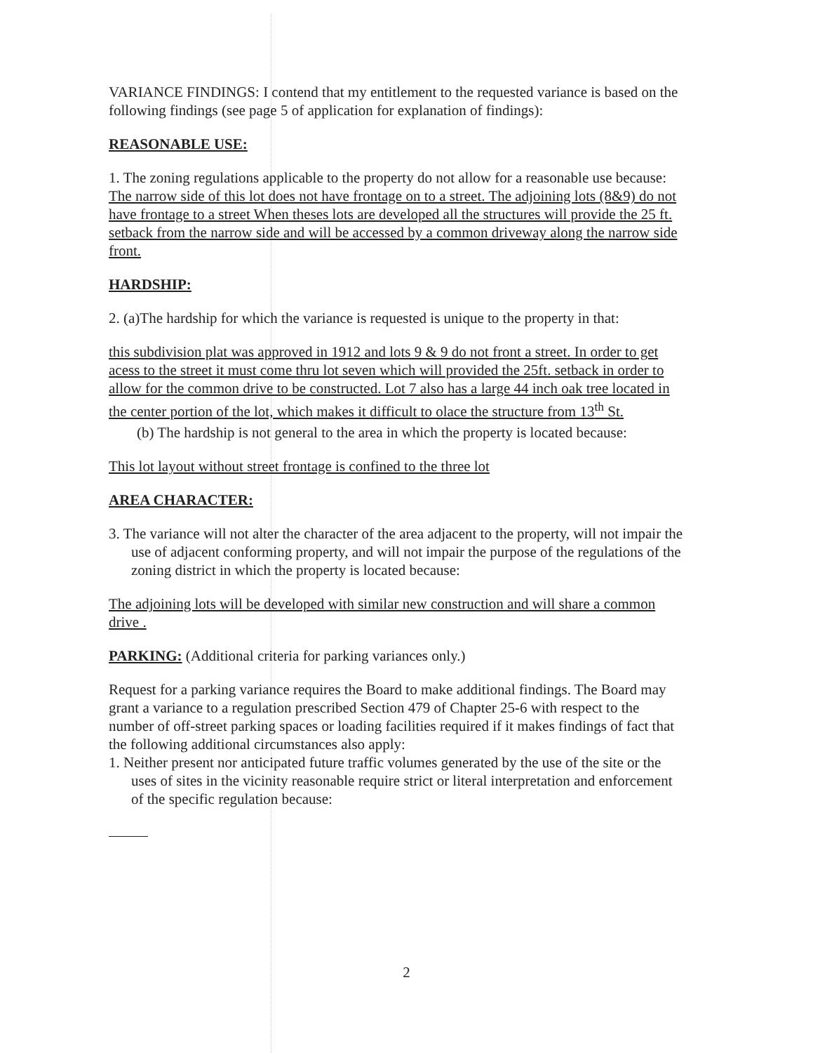VARIANCE FINDINGS: I contend that my entitlement to the requested variance is based on the following findings (see page 5 of application for explanation of findings):
REASONABLE USE:
1. The zoning regulations applicable to the property do not allow for a reasonable use because:
The narrow side of this lot does not have frontage on to a street. The adjoining lots (8&9) do not have frontage to a street When theses lots are developed all the structures will provide the 25 ft. setback from the narrow side and will be accessed by a common driveway along the narrow side front.
HARDSHIP:
2. (a)The hardship for which the variance is requested is unique to the property in that:
this subdivision plat was approved in 1912 and lots 9 & 9 do not front a street. In order to get acess to the street it must come thru lot seven which will provided the 25ft. setback in order to allow for the common drive to be constructed. Lot 7 also has a large 44 inch oak tree located in the center portion of the lot, which makes it difficult to olace the structure from 13<sup>th</sup> St.
(b) The hardship is not general to the area in which the property is located because:
This lot layout without street frontage is confined to the three lot
AREA CHARACTER:
3. The variance will not alter the character of the area adjacent to the property, will not impair the use of adjacent conforming property, and will not impair the purpose of the regulations of the zoning district in which the property is located because:
The adjoining lots will be developed with similar new construction and will share a common drive .
PARKING: (Additional criteria for parking variances only.)
Request for a parking variance requires the Board to make additional findings. The Board may grant a variance to a regulation prescribed Section 479 of Chapter 25-6 with respect to the number of off-street parking spaces or loading facilities required if it makes findings of fact that the following additional circumstances also apply:
1. Neither present nor anticipated future traffic volumes generated by the use of the site or the uses of sites in the vicinity reasonable require strict or literal interpretation and enforcement of the specific regulation because:
2